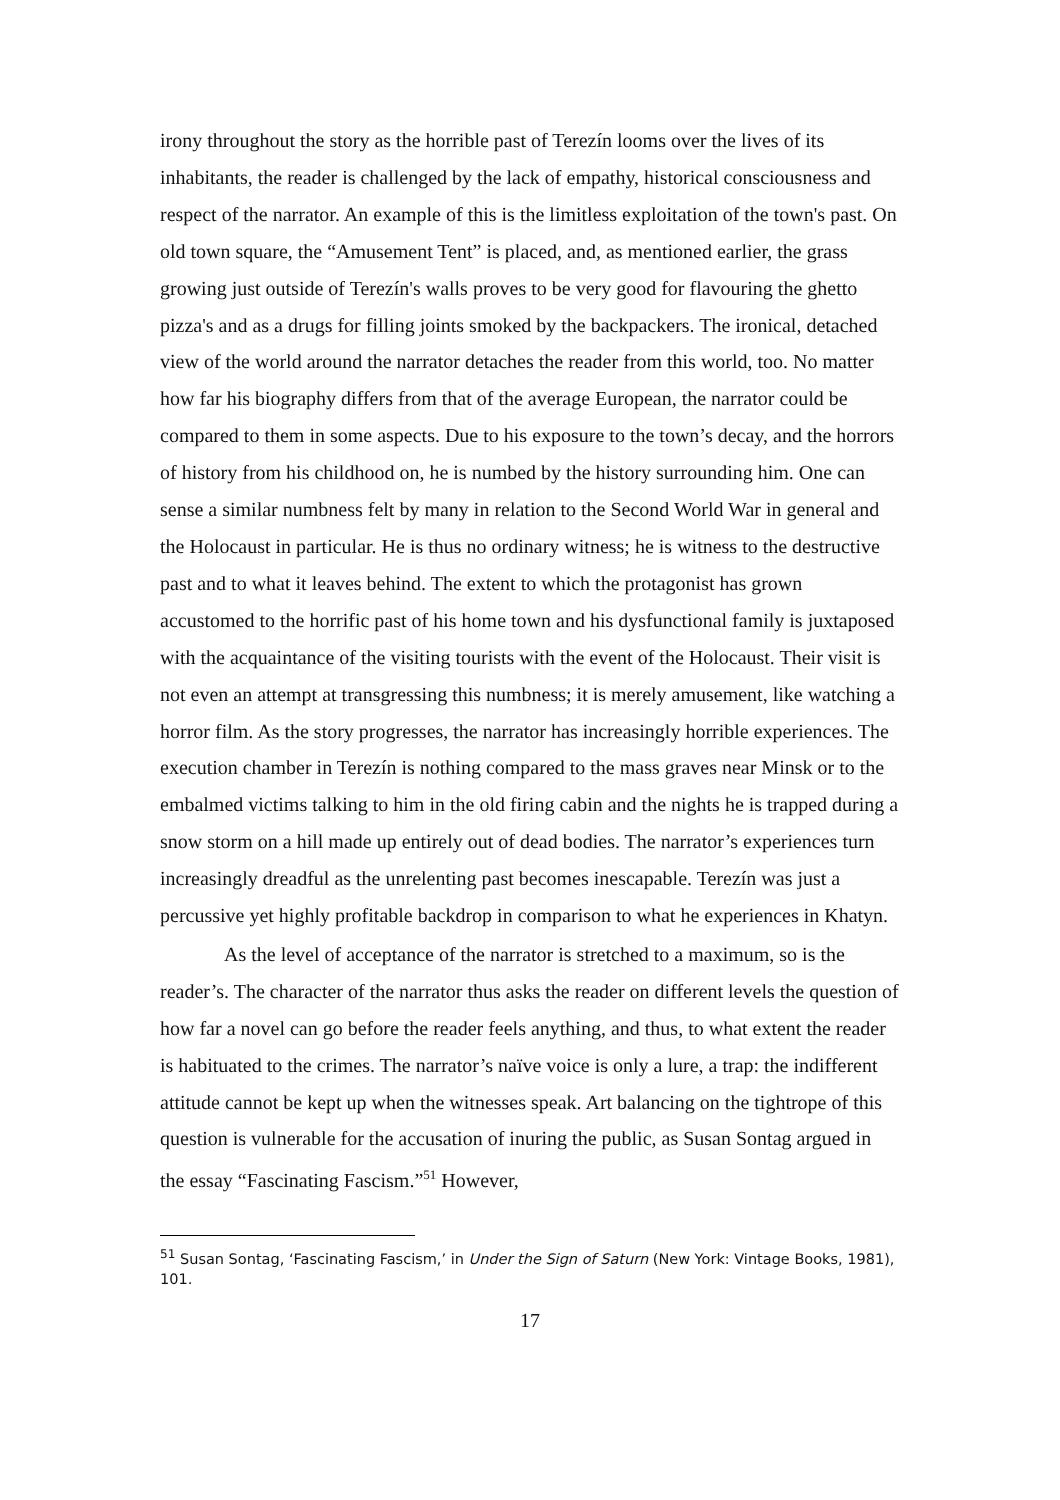irony throughout the story as the horrible past of Terezín looms over the lives of its inhabitants, the reader is challenged by the lack of empathy, historical consciousness and respect of the narrator. An example of this is the limitless exploitation of the town's past. On old town square, the “Amusement Tent” is placed, and, as mentioned earlier, the grass growing just outside of Terezín's walls proves to be very good for flavouring the ghetto pizza's and as a drugs for filling joints smoked by the backpackers. The ironical, detached view of the world around the narrator detaches the reader from this world, too. No matter how far his biography differs from that of the average European, the narrator could be compared to them in some aspects. Due to his exposure to the town’s decay, and the horrors of history from his childhood on, he is numbed by the history surrounding him. One can sense a similar numbness felt by many in relation to the Second World War in general and the Holocaust in particular. He is thus no ordinary witness; he is witness to the destructive past and to what it leaves behind. The extent to which the protagonist has grown accustomed to the horrific past of his home town and his dysfunctional family is juxtaposed with the acquaintance of the visiting tourists with the event of the Holocaust. Their visit is not even an attempt at transgressing this numbness; it is merely amusement, like watching a horror film. As the story progresses, the narrator has increasingly horrible experiences. The execution chamber in Terezín is nothing compared to the mass graves near Minsk or to the embalmed victims talking to him in the old firing cabin and the nights he is trapped during a snow storm on a hill made up entirely out of dead bodies. The narrator’s experiences turn increasingly dreadful as the unrelenting past becomes inescapable. Terezín was just a percussive yet highly profitable backdrop in comparison to what he experiences in Khatyn.
As the level of acceptance of the narrator is stretched to a maximum, so is the reader’s. The character of the narrator thus asks the reader on different levels the question of how far a novel can go before the reader feels anything, and thus, to what extent the reader is habituated to the crimes. The narrator’s naïve voice is only a lure, a trap: the indifferent attitude cannot be kept up when the witnesses speak. Art balancing on the tightrope of this question is vulnerable for the accusation of inuring the public, as Susan Sontag argued in the essay “Fascinating Fascism.”<sup>51</sup> However,
<sup>51</sup> Susan Sontag, ‘Fascinating Fascism,’ in Under the Sign of Saturn (New York: Vintage Books, 1981), 101.
17